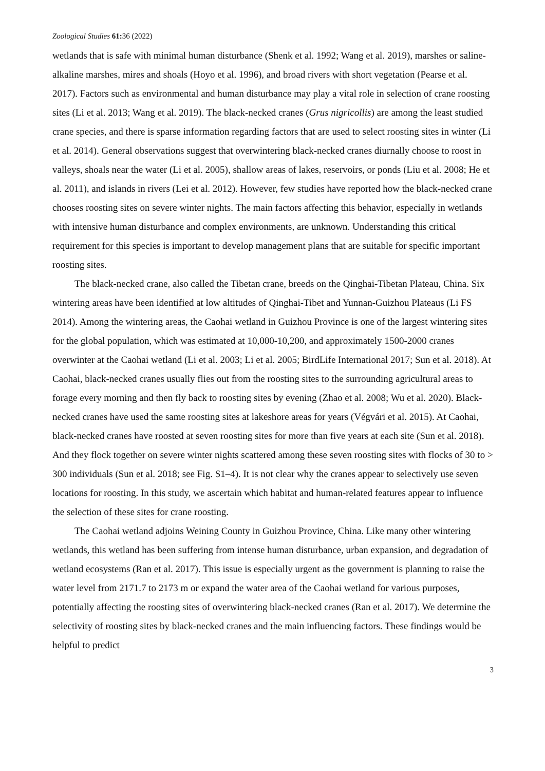Zoological Studies 61: 36 (2022)
wetlands that is safe with minimal human disturbance (Shenk et al. 1992; Wang et al. 2019), marshes or saline-alkaline marshes, mires and shoals (Hoyo et al. 1996), and broad rivers with short vegetation (Pearse et al. 2017). Factors such as environmental and human disturbance may play a vital role in selection of crane roosting sites (Li et al. 2013; Wang et al. 2019). The black-necked cranes (Grus nigricollis) are among the least studied crane species, and there is sparse information regarding factors that are used to select roosting sites in winter (Li et al. 2014). General observations suggest that overwintering black-necked cranes diurnally choose to roost in valleys, shoals near the water (Li et al. 2005), shallow areas of lakes, reservoirs, or ponds (Liu et al. 2008; He et al. 2011), and islands in rivers (Lei et al. 2012). However, few studies have reported how the black-necked crane chooses roosting sites on severe winter nights. The main factors affecting this behavior, especially in wetlands with intensive human disturbance and complex environments, are unknown. Understanding this critical requirement for this species is important to develop management plans that are suitable for specific important roosting sites.
The black-necked crane, also called the Tibetan crane, breeds on the Qinghai-Tibetan Plateau, China. Six wintering areas have been identified at low altitudes of Qinghai-Tibet and Yunnan-Guizhou Plateaus (Li FS 2014). Among the wintering areas, the Caohai wetland in Guizhou Province is one of the largest wintering sites for the global population, which was estimated at 10,000-10,200, and approximately 1500-2000 cranes overwinter at the Caohai wetland (Li et al. 2003; Li et al. 2005; BirdLife International 2017; Sun et al. 2018). At Caohai, black-necked cranes usually flies out from the roosting sites to the surrounding agricultural areas to forage every morning and then fly back to roosting sites by evening (Zhao et al. 2008; Wu et al. 2020). Black-necked cranes have used the same roosting sites at lakeshore areas for years (Végvári et al. 2015). At Caohai, black-necked cranes have roosted at seven roosting sites for more than five years at each site (Sun et al. 2018). And they flock together on severe winter nights scattered among these seven roosting sites with flocks of 30 to > 300 individuals (Sun et al. 2018; see Fig. S1–4). It is not clear why the cranes appear to selectively use seven locations for roosting. In this study, we ascertain which habitat and human-related features appear to influence the selection of these sites for crane roosting.
The Caohai wetland adjoins Weining County in Guizhou Province, China. Like many other wintering wetlands, this wetland has been suffering from intense human disturbance, urban expansion, and degradation of wetland ecosystems (Ran et al. 2017). This issue is especially urgent as the government is planning to raise the water level from 2171.7 to 2173 m or expand the water area of the Caohai wetland for various purposes, potentially affecting the roosting sites of overwintering black-necked cranes (Ran et al. 2017). We determine the selectivity of roosting sites by black-necked cranes and the main influencing factors. These findings would be helpful to predict
3